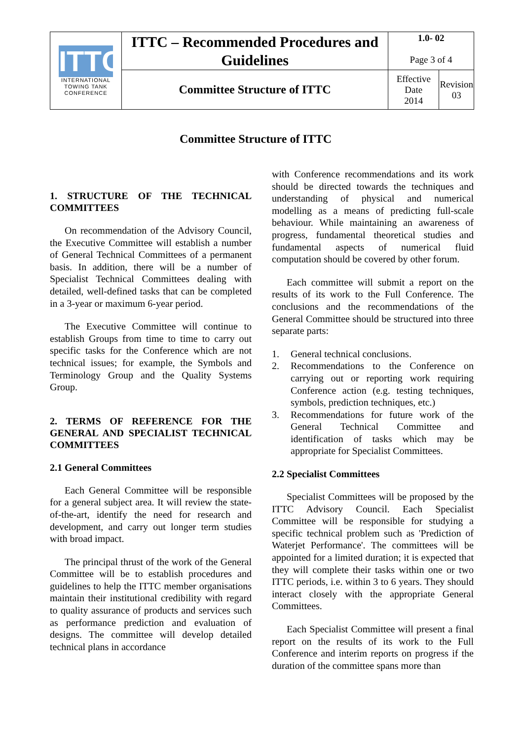| ITTC INTERNATIONAL TOWING TANK CONFERENCE | ITTC – Recommended Procedures and Guidelines | 1.0- 02 Page 3 of 4 | |
| | Committee Structure of ITTC | Effective Date 2014 | Revision 03 |
Committee Structure of ITTC
1. STRUCTURE OF THE TECHNICAL COMMITTEES
On recommendation of the Advisory Council, the Executive Committee will establish a number of General Technical Committees of a permanent basis. In addition, there will be a number of Specialist Technical Committees dealing with detailed, well-defined tasks that can be completed in a 3-year or maximum 6-year period.
The Executive Committee will continue to establish Groups from time to time to carry out specific tasks for the Conference which are not technical issues; for example, the Symbols and Terminology Group and the Quality Systems Group.
2. TERMS OF REFERENCE FOR THE GENERAL AND SPECIALIST TECHNICAL COMMITTEES
2.1 General Committees
Each General Committee will be responsible for a general subject area. It will review the state-of-the-art, identify the need for research and development, and carry out longer term studies with broad impact.
The principal thrust of the work of the General Committee will be to establish procedures and guidelines to help the ITTC member organisations maintain their institutional credibility with regard to quality assurance of products and services such as performance prediction and evaluation of designs. The committee will develop detailed technical plans in accordance
with Conference recommendations and its work should be directed towards the techniques and understanding of physical and numerical modelling as a means of predicting full-scale behaviour. While maintaining an awareness of progress, fundamental theoretical studies and fundamental aspects of numerical fluid computation should be covered by other forum.
Each committee will submit a report on the results of its work to the Full Conference. The conclusions and the recommendations of the General Committee should be structured into three separate parts:
1. General technical conclusions.
2. Recommendations to the Conference on carrying out or reporting work requiring Conference action (e.g. testing techniques, symbols, prediction techniques, etc.)
3. Recommendations for future work of the General Technical Committee and identification of tasks which may be appropriate for Specialist Committees.
2.2 Specialist Committees
Specialist Committees will be proposed by the ITTC Advisory Council. Each Specialist Committee will be responsible for studying a specific technical problem such as 'Prediction of Waterjet Performance'. The committees will be appointed for a limited duration; it is expected that they will complete their tasks within one or two ITTC periods, i.e. within 3 to 6 years. They should interact closely with the appropriate General Committees.
Each Specialist Committee will present a final report on the results of its work to the Full Conference and interim reports on progress if the duration of the committee spans more than